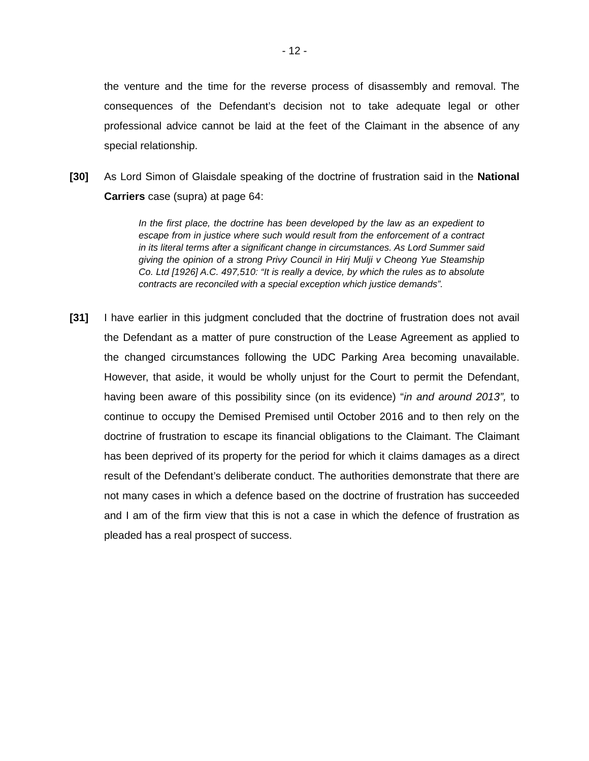- 12 -
the venture and the time for the reverse process of disassembly and removal. The consequences of the Defendant’s decision not to take adequate legal or other professional advice cannot be laid at the feet of the Claimant in the absence of any special relationship.
[30] As Lord Simon of Glaisdale speaking of the doctrine of frustration said in the National Carriers case (supra) at page 64:
In the first place, the doctrine has been developed by the law as an expedient to escape from in justice where such would result from the enforcement of a contract in its literal terms after a significant change in circumstances. As Lord Summer said giving the opinion of a strong Privy Council in Hirj Mulji v Cheong Yue Steamship Co. Ltd [1926] A.C. 497,510: “It is really a device, by which the rules as to absolute contracts are reconciled with a special exception which justice demands”.
[31] I have earlier in this judgment concluded that the doctrine of frustration does not avail the Defendant as a matter of pure construction of the Lease Agreement as applied to the changed circumstances following the UDC Parking Area becoming unavailable. However, that aside, it would be wholly unjust for the Court to permit the Defendant, having been aware of this possibility since (on its evidence) “in and around 2013”, to continue to occupy the Demised Premised until October 2016 and to then rely on the doctrine of frustration to escape its financial obligations to the Claimant. The Claimant has been deprived of its property for the period for which it claims damages as a direct result of the Defendant’s deliberate conduct. The authorities demonstrate that there are not many cases in which a defence based on the doctrine of frustration has succeeded and I am of the firm view that this is not a case in which the defence of frustration as pleaded has a real prospect of success.